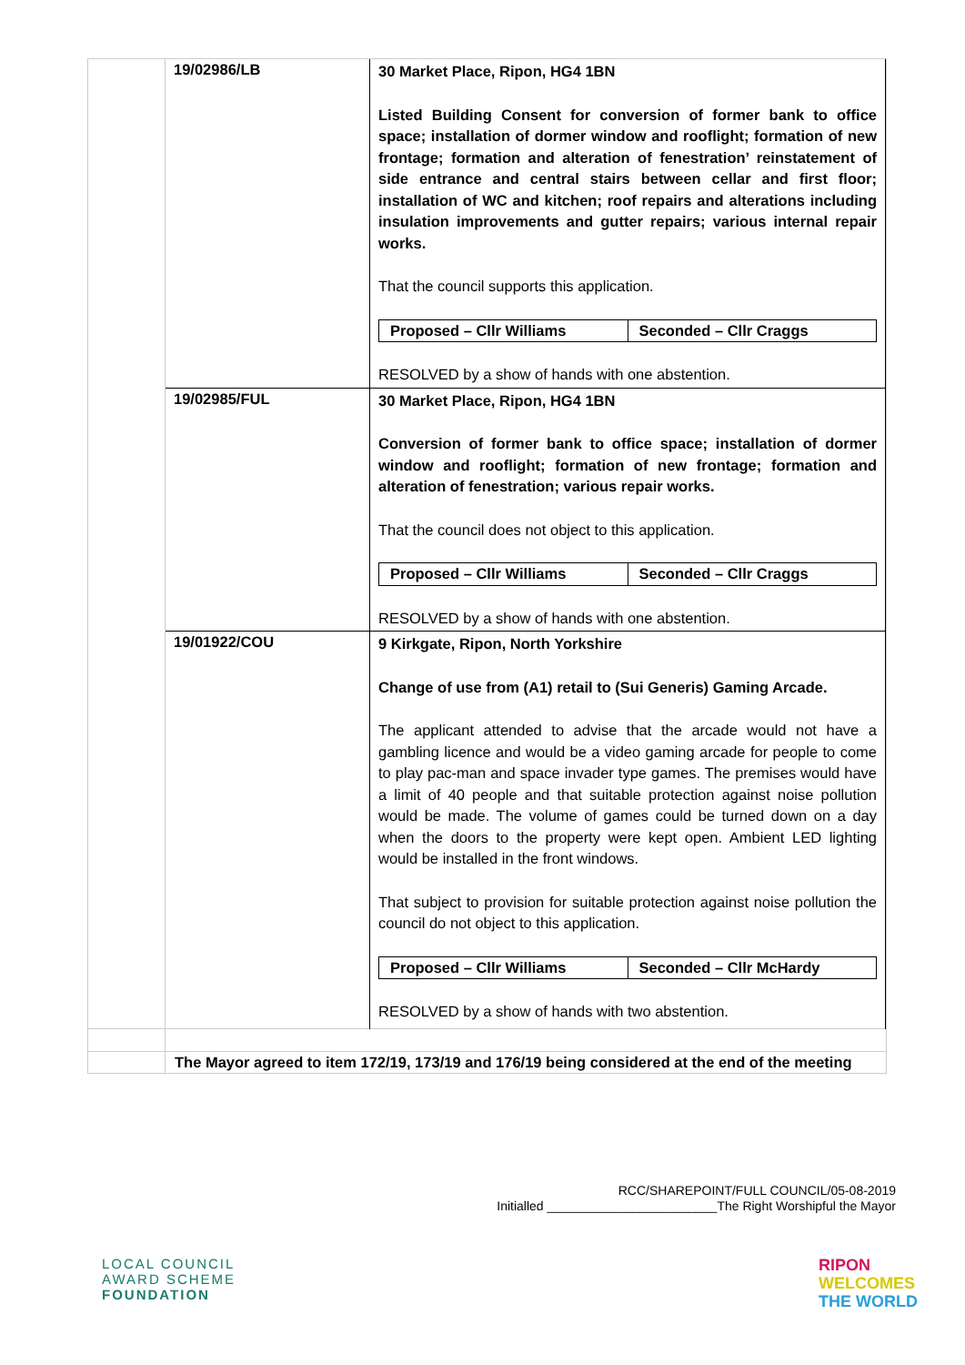| | 19/02986/LB | 30 Market Place, Ripon, HG4 1BN Listed Building Consent for conversion of former bank to office space; installation of dormer window and rooflight; formation of new frontage; formation and alteration of fenestration’ reinstatement of side entrance and central stairs between cellar and first floor; installation of WC and kitchen; roof repairs and alterations including insulation improvements and gutter repairs; various internal repair works. That the council supports this application. / Proposed – Cllr Williams / Seconded – Cllr Craggs / RESOLVED by a show of hands with one abstention. |
| | 19/02985/FUL | 30 Market Place, Ripon, HG4 1BN Conversion of former bank to office space; installation of dormer window and rooflight; formation of new frontage; formation and alteration of fenestration; various repair works. That the council does not object to this application. / Proposed – Cllr Williams / Seconded – Cllr Craggs / RESOLVED by a show of hands with one abstention. |
| | 19/01922/COU | 9 Kirkgate, Ripon, North Yorkshire Change of use from (A1) retail to (Sui Generis) Gaming Arcade. The applicant attended to advise that the arcade would not have a gambling licence and would be a video gaming arcade for people to come to play pac-man and space invader type games. The premises would have a limit of 40 people and that suitable protection against noise pollution would be made. The volume of games could be turned down on a day when the doors to the property were kept open. Ambient LED lighting would be installed in the front windows. That subject to provision for suitable protection against noise pollution the council do not object to this application. / Proposed – Cllr Williams / Seconded – Cllr McHardy / RESOLVED by a show of hands with two abstention. |
| | The Mayor agreed to item 172/19, 173/19 and 176/19 being considered at the end of the meeting | |
RCC/SHAREPOINT/FULL COUNCIL/05-08-2019
Initialled ________________________The Right Worshipful the Mayor
LOCAL COUNCIL
AWARD SCHEME
FOUNDATION
RIPON
WELCOMES
THE WORLD